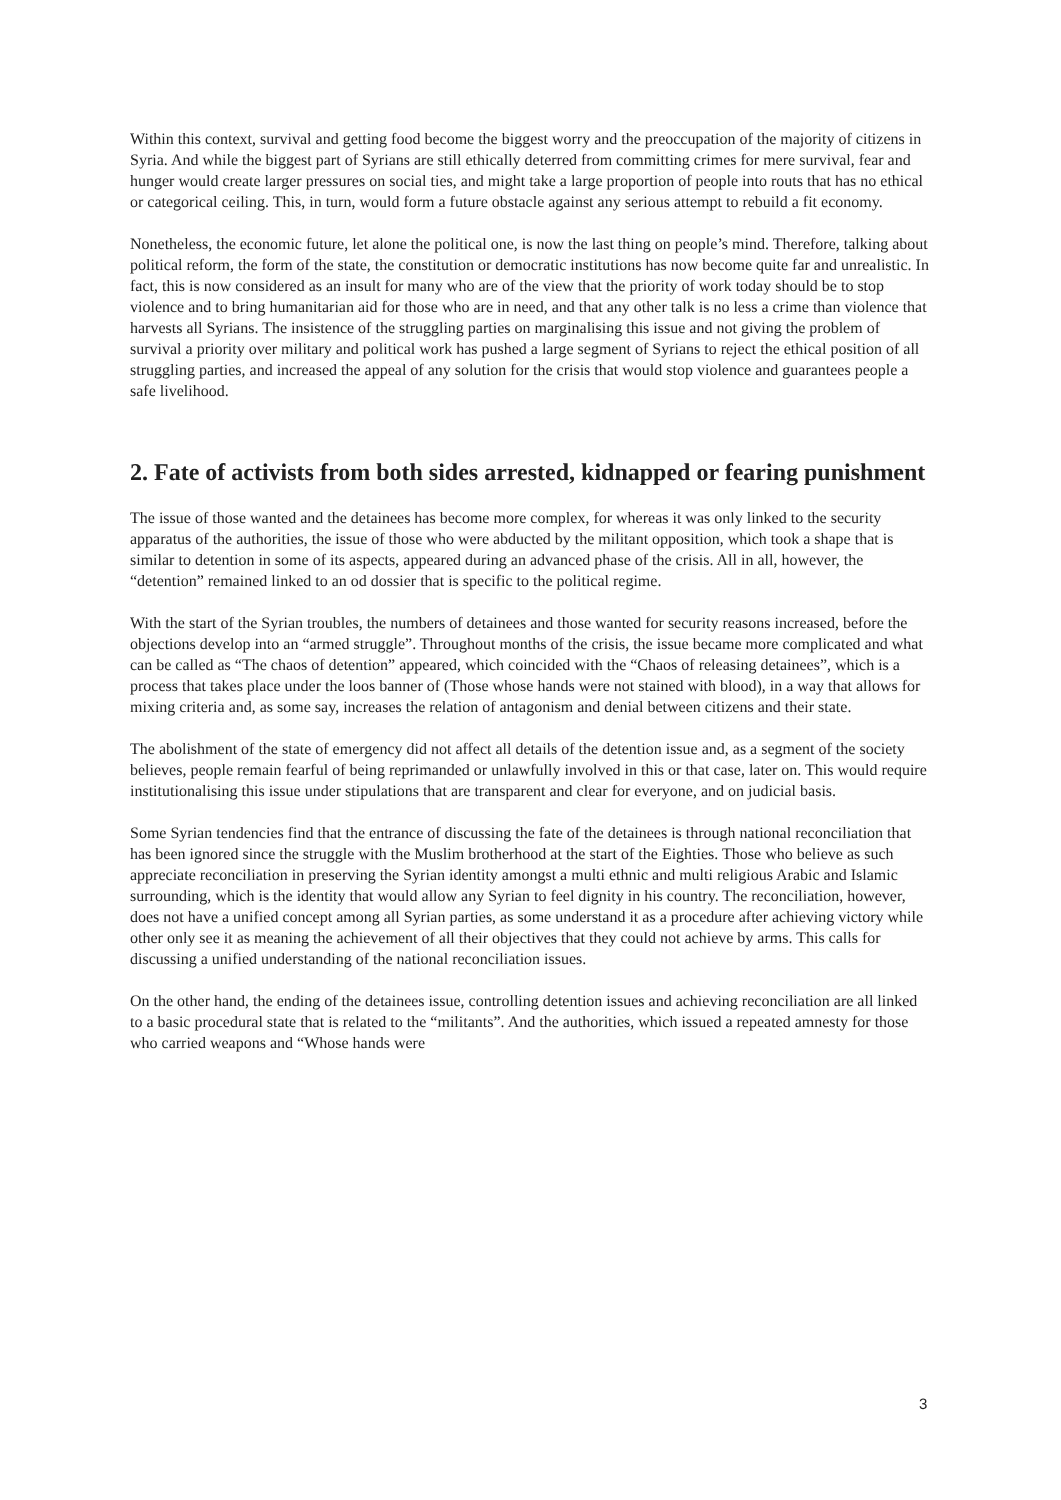Within this context, survival and getting food become the biggest worry and the preoccupation of the majority of citizens in Syria. And while the biggest part of Syrians are still ethically deterred from committing crimes for mere survival, fear and hunger would create larger pressures on social ties, and might take a large proportion of people into routs that has no ethical or categorical ceiling. This, in turn, would form a future obstacle against any serious attempt to rebuild a fit economy.
Nonetheless, the economic future, let alone the political one, is now the last thing on people’s mind. Therefore, talking about political reform, the form of the state, the constitution or democratic institutions has now become quite far and unrealistic. In fact, this is now considered as an insult for many who are of the view that the priority of work today should be to stop violence and to bring humanitarian aid for those who are in need, and that any other talk is no less a crime than violence that harvests all Syrians. The insistence of the struggling parties on marginalising this issue and not giving the problem of survival a priority over military and political work has pushed a large segment of Syrians to reject the ethical position of all struggling parties, and increased the appeal of any solution for the crisis that would stop violence and guarantees people a safe livelihood.
2. Fate of activists from both sides arrested, kidnapped or fearing punishment
The issue of those wanted and the detainees has become more complex, for whereas it was only linked to the security apparatus of the authorities, the issue of those who were abducted by the militant opposition, which took a shape that is similar to detention in some of its aspects, appeared during an advanced phase of the crisis. All in all, however, the “detention” remained linked to an od dossier that is specific to the political regime.
With the start of the Syrian troubles, the numbers of detainees and those wanted for security reasons increased, before the objections develop into an “armed struggle”. Throughout months of the crisis, the issue became more complicated and what can be called as “The chaos of detention” appeared, which coincided with the “Chaos of releasing detainees”, which is a process that takes place under the loos banner of (Those whose hands were not stained with blood), in a way that allows for mixing criteria and, as some say, increases the relation of antagonism and denial between citizens and their state.
The abolishment of the state of emergency did not affect all details of the detention issue and, as a segment of the society believes, people remain fearful of being reprimanded or unlawfully involved in this or that case, later on. This would require institutionalising this issue under stipulations that are transparent and clear for everyone, and on judicial basis.
Some Syrian tendencies find that the entrance of discussing the fate of the detainees is through national reconciliation that has been ignored since the struggle with the Muslim brotherhood at the start of the Eighties. Those who believe as such appreciate reconciliation in preserving the Syrian identity amongst a multi ethnic and multi religious Arabic and Islamic surrounding, which is the identity that would allow any Syrian to feel dignity in his country. The reconciliation, however, does not have a unified concept among all Syrian parties, as some understand it as a procedure after achieving victory while other only see it as meaning the achievement of all their objectives that they could not achieve by arms. This calls for discussing a unified understanding of the national reconciliation issues.
On the other hand, the ending of the detainees issue, controlling detention issues and achieving reconciliation are all linked to a basic procedural state that is related to the “militants”. And the authorities, which issued a repeated amnesty for those who carried weapons and “Whose hands were
3